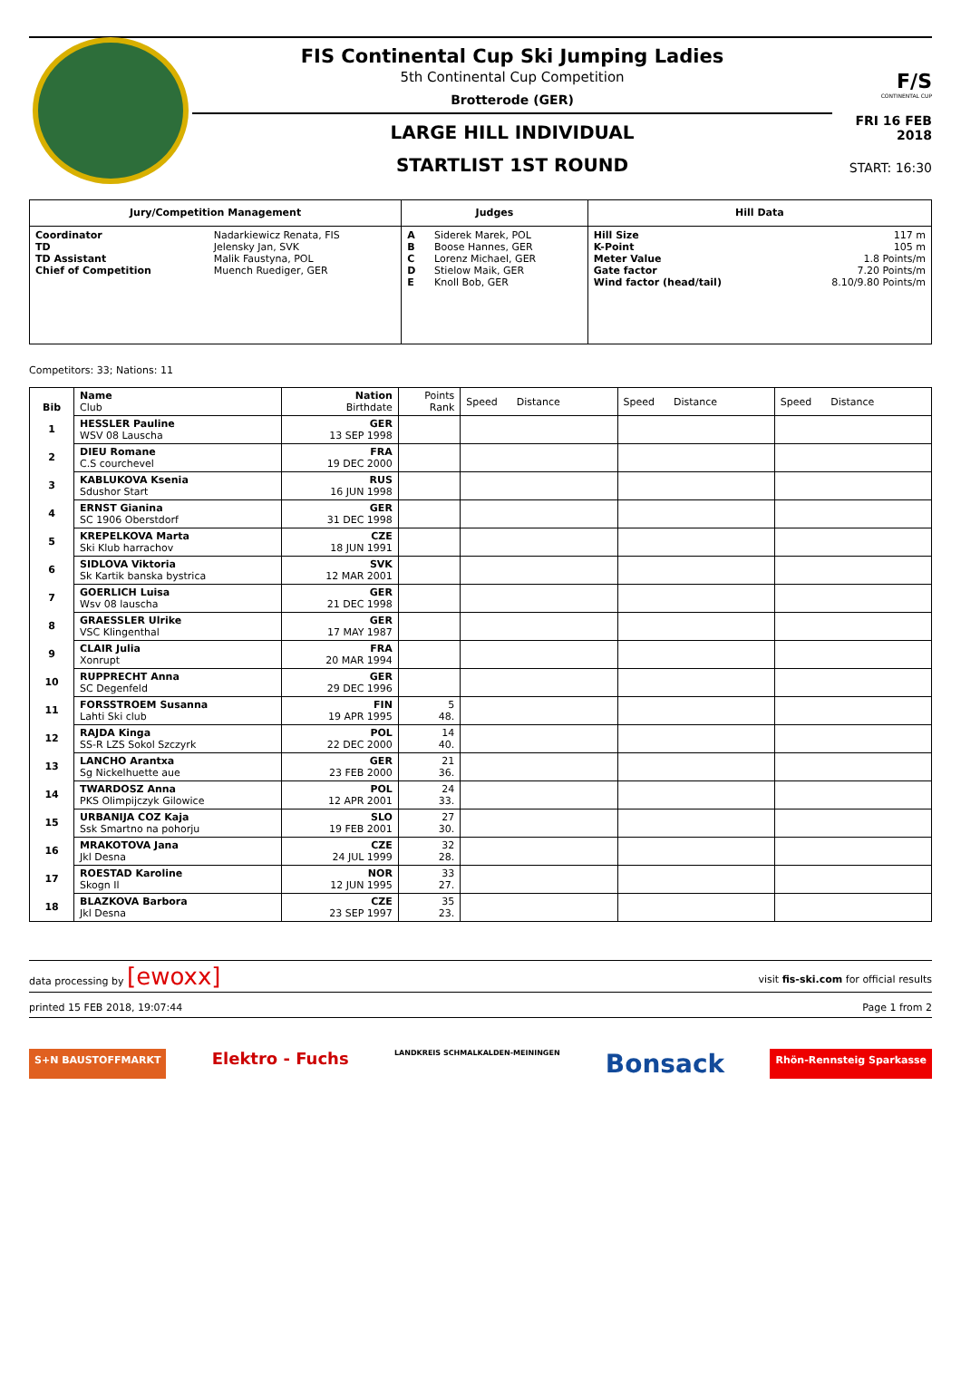FIS Continental Cup Ski Jumping Ladies
5th Continental Cup Competition
Brotterode (GER)
LARGE HILL INDIVIDUAL
STARTLIST 1ST ROUND
F/S
CONTINENTAL CUP
FRI 16 FEB 2018
START: 16:30
| Jury/Competition Management | | Judges | | Hill Data | |
| --- | --- | --- | --- | --- | --- |
| Coordinator TD TD Assistant Chief of Competition | Nadarkiewicz Renata, FIS Jelensky Jan, SVK Malik Faustyna, POL Muench Ruediger, GER | A B C D E | Siderek Marek, POL Boose Hannes, GER Lorenz Michael, GER Stielow Maik, GER Knoll Bob, GER | Hill Size K-Point Meter Value Gate factor Wind factor (head/tail) | 117 m 105 m 1.8 Points/m 7.20 Points/m 8.10/9.80 Points/m |
Competitors: 33; Nations: 11
| Bib | Name Club | Nation Birthdate | Points Rank | Speed Distance | Speed Distance | Speed Distance |
| 1 | HESSLER Pauline WSV 08 Lauscha | GER 13 SEP 1998 | | | | |
| 2 | DIEU Romane C.S courchevel | FRA 19 DEC 2000 | | | | |
| 3 | KABLUKOVA Ksenia Sdushor Start | RUS 16 JUN 1998 | | | | |
| 4 | ERNST Gianina SC 1906 Oberstdorf | GER 31 DEC 1998 | | | | |
| 5 | KREPELKOVA Marta Ski Klub harrachov | CZE 18 JUN 1991 | | | | |
| 6 | SIDLOVA Viktoria Sk Kartik banska bystrica | SVK 12 MAR 2001 | | | | |
| 7 | GOERLICH Luisa Wsv 08 lauscha | GER 21 DEC 1998 | | | | |
| 8 | GRAESSLER Ulrike VSC Klingenthal | GER 17 MAY 1987 | | | | |
| 9 | CLAIR Julia Xonrupt | FRA 20 MAR 1994 | | | | |
| 10 | RUPPRECHT Anna SC Degenfeld | GER 29 DEC 1996 | | | | |
| 11 | FORSSTROEM Susanna Lahti Ski club | FIN 19 APR 1995 | 5 48. | | | |
| 12 | RAJDA Kinga SS-R LZS Sokol Szczyrk | POL 22 DEC 2000 | 14 40. | | | |
| 13 | LANCHO Arantxa Sg Nickelhuette aue | GER 23 FEB 2000 | 21 36. | | | |
| 14 | TWARDOSZ Anna PKS Olimpijczyk Gilowice | POL 12 APR 2001 | 24 33. | | | |
| 15 | URBANIJA COZ Kaja Ssk Smartno na pohorju | SLO 19 FEB 2001 | 27 30. | | | |
| 16 | MRAKOTOVA Jana Jkl Desna | CZE 24 JUL 1999 | 32 28. | | | |
| 17 | ROESTAD Karoline Skogn Il | NOR 12 JUN 1995 | 33 27. | | | |
| 18 | BLAZKOVA Barbora Jkl Desna | CZE 23 SEP 1997 | 35 23. | | | |
data processing by [ewoxx] visit fis-ski.com for official results
printed 15 FEB 2018, 19:07:44 Page 1 from 2
S+N BAUSTOFFMARKT Elektro - Fuchs LANDKREIS SCHMALKALDEN-MEININGEN Bonsack Rhön-Rennsteig Sparkasse